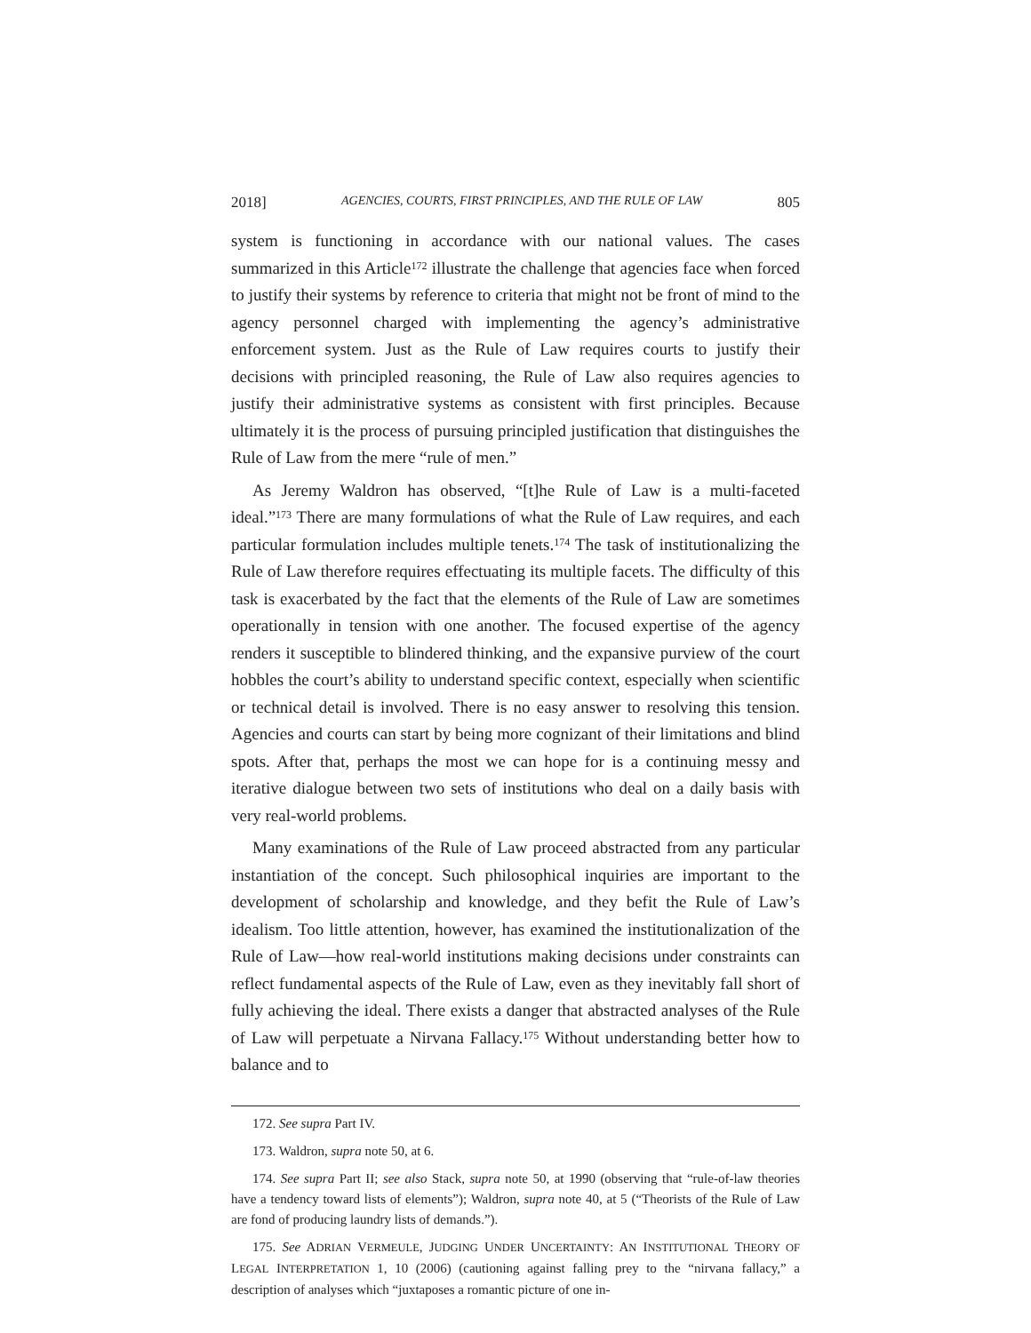2018] AGENCIES, COURTS, FIRST PRINCIPLES, AND THE RULE OF LAW 805
system is functioning in accordance with our national values. The cases summarized in this Article<sup>172</sup> illustrate the challenge that agencies face when forced to justify their systems by reference to criteria that might not be front of mind to the agency personnel charged with implementing the agency’s administrative enforcement system. Just as the Rule of Law requires courts to justify their decisions with principled reasoning, the Rule of Law also requires agencies to justify their administrative systems as consistent with first principles. Because ultimately it is the process of pursuing principled justification that distinguishes the Rule of Law from the mere “rule of men.”
As Jeremy Waldron has observed, “[t]he Rule of Law is a multi-faceted ideal.”<sup>173</sup> There are many formulations of what the Rule of Law requires, and each particular formulation includes multiple tenets.<sup>174</sup> The task of institutionalizing the Rule of Law therefore requires effectuating its multiple facets. The difficulty of this task is exacerbated by the fact that the elements of the Rule of Law are sometimes operationally in tension with one another. The focused expertise of the agency renders it susceptible to blindered thinking, and the expansive purview of the court hobbles the court’s ability to understand specific context, especially when scientific or technical detail is involved. There is no easy answer to resolving this tension. Agencies and courts can start by being more cognizant of their limitations and blind spots. After that, perhaps the most we can hope for is a continuing messy and iterative dialogue between two sets of institutions who deal on a daily basis with very real-world problems.
Many examinations of the Rule of Law proceed abstracted from any particular instantiation of the concept. Such philosophical inquiries are important to the development of scholarship and knowledge, and they befit the Rule of Law’s idealism. Too little attention, however, has examined the institutionalization of the Rule of Law—how real-world institutions making decisions under constraints can reflect fundamental aspects of the Rule of Law, even as they inevitably fall short of fully achieving the ideal. There exists a danger that abstracted analyses of the Rule of Law will perpetuate a Nirvana Fallacy.<sup>175</sup> Without understanding better how to balance and to
172. See supra Part IV.
173. Waldron, supra note 50, at 6.
174. See supra Part II; see also Stack, supra note 50, at 1990 (observing that “rule-of-law theories have a tendency toward lists of elements”); Waldron, supra note 40, at 5 (“Theorists of the Rule of Law are fond of producing laundry lists of demands.”).
175. See ADRIAN VERMEULE, JUDGING UNDER UNCERTAINTY: AN INSTITUTIONAL THEORY OF LEGAL INTERPRETATION 1, 10 (2006) (cautioning against falling prey to the “nirvana fallacy,” a description of analyses which “juxtaposes a romantic picture of one in-